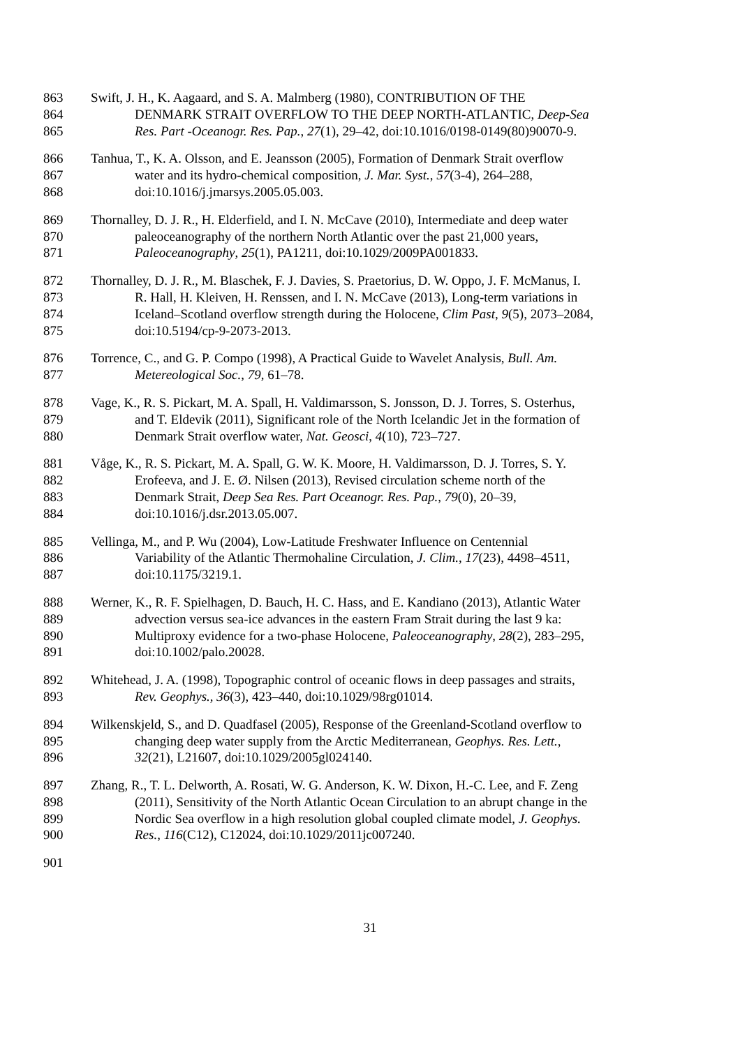863 Swift, J. H., K. Aagaard, and S. A. Malmberg (1980), CONTRIBUTION OF THE
864 DENMARK STRAIT OVERFLOW TO THE DEEP NORTH-ATLANTIC, Deep-Sea
865 Res. Part -Oceanogr. Res. Pap., 27(1), 29–42, doi:10.1016/0198-0149(80)90070-9.
866 Tanhua, T., K. A. Olsson, and E. Jeansson (2005), Formation of Denmark Strait overflow
867 water and its hydro-chemical composition, J. Mar. Syst., 57(3-4), 264–288,
868 doi:10.1016/j.jmarsys.2005.05.003.
869 Thornalley, D. J. R., H. Elderfield, and I. N. McCave (2010), Intermediate and deep water
870 paleoceanography of the northern North Atlantic over the past 21,000 years,
871 Paleoceanography, 25(1), PA1211, doi:10.1029/2009PA001833.
872 Thornalley, D. J. R., M. Blaschek, F. J. Davies, S. Praetorius, D. W. Oppo, J. F. McManus, I.
873 R. Hall, H. Kleiven, H. Renssen, and I. N. McCave (2013), Long-term variations in
874 Iceland–Scotland overflow strength during the Holocene, Clim Past, 9(5), 2073–2084,
875 doi:10.5194/cp-9-2073-2013.
876 Torrence, C., and G. P. Compo (1998), A Practical Guide to Wavelet Analysis, Bull. Am.
877 Metereological Soc., 79, 61–78.
878 Vage, K., R. S. Pickart, M. A. Spall, H. Valdimarsson, S. Jonsson, D. J. Torres, S. Osterhus,
879 and T. Eldevik (2011), Significant role of the North Icelandic Jet in the formation of
880 Denmark Strait overflow water, Nat. Geosci, 4(10), 723–727.
881 Våge, K., R. S. Pickart, M. A. Spall, G. W. K. Moore, H. Valdimarsson, D. J. Torres, S. Y.
882 Erofeeva, and J. E. Ø. Nilsen (2013), Revised circulation scheme north of the
883 Denmark Strait, Deep Sea Res. Part Oceanogr. Res. Pap., 79(0), 20–39,
884 doi:10.1016/j.dsr.2013.05.007.
885 Vellinga, M., and P. Wu (2004), Low-Latitude Freshwater Influence on Centennial
886 Variability of the Atlantic Thermohaline Circulation, J. Clim., 17(23), 4498–4511,
887 doi:10.1175/3219.1.
888 Werner, K., R. F. Spielhagen, D. Bauch, H. C. Hass, and E. Kandiano (2013), Atlantic Water
889 advection versus sea-ice advances in the eastern Fram Strait during the last 9 ka:
890 Multiproxy evidence for a two-phase Holocene, Paleoceanography, 28(2), 283–295,
891 doi:10.1002/palo.20028.
892 Whitehead, J. A. (1998), Topographic control of oceanic flows in deep passages and straits,
893 Rev. Geophys., 36(3), 423–440, doi:10.1029/98rg01014.
894 Wilkenskjeld, S., and D. Quadfasel (2005), Response of the Greenland-Scotland overflow to
895 changing deep water supply from the Arctic Mediterranean, Geophys. Res. Lett.,
896 32(21), L21607, doi:10.1029/2005gl024140.
897 Zhang, R., T. L. Delworth, A. Rosati, W. G. Anderson, K. W. Dixon, H.-C. Lee, and F. Zeng
898 (2011), Sensitivity of the North Atlantic Ocean Circulation to an abrupt change in the
899 Nordic Sea overflow in a high resolution global coupled climate model, J. Geophys.
900 Res., 116(C12), C12024, doi:10.1029/2011jc007240.
901
31